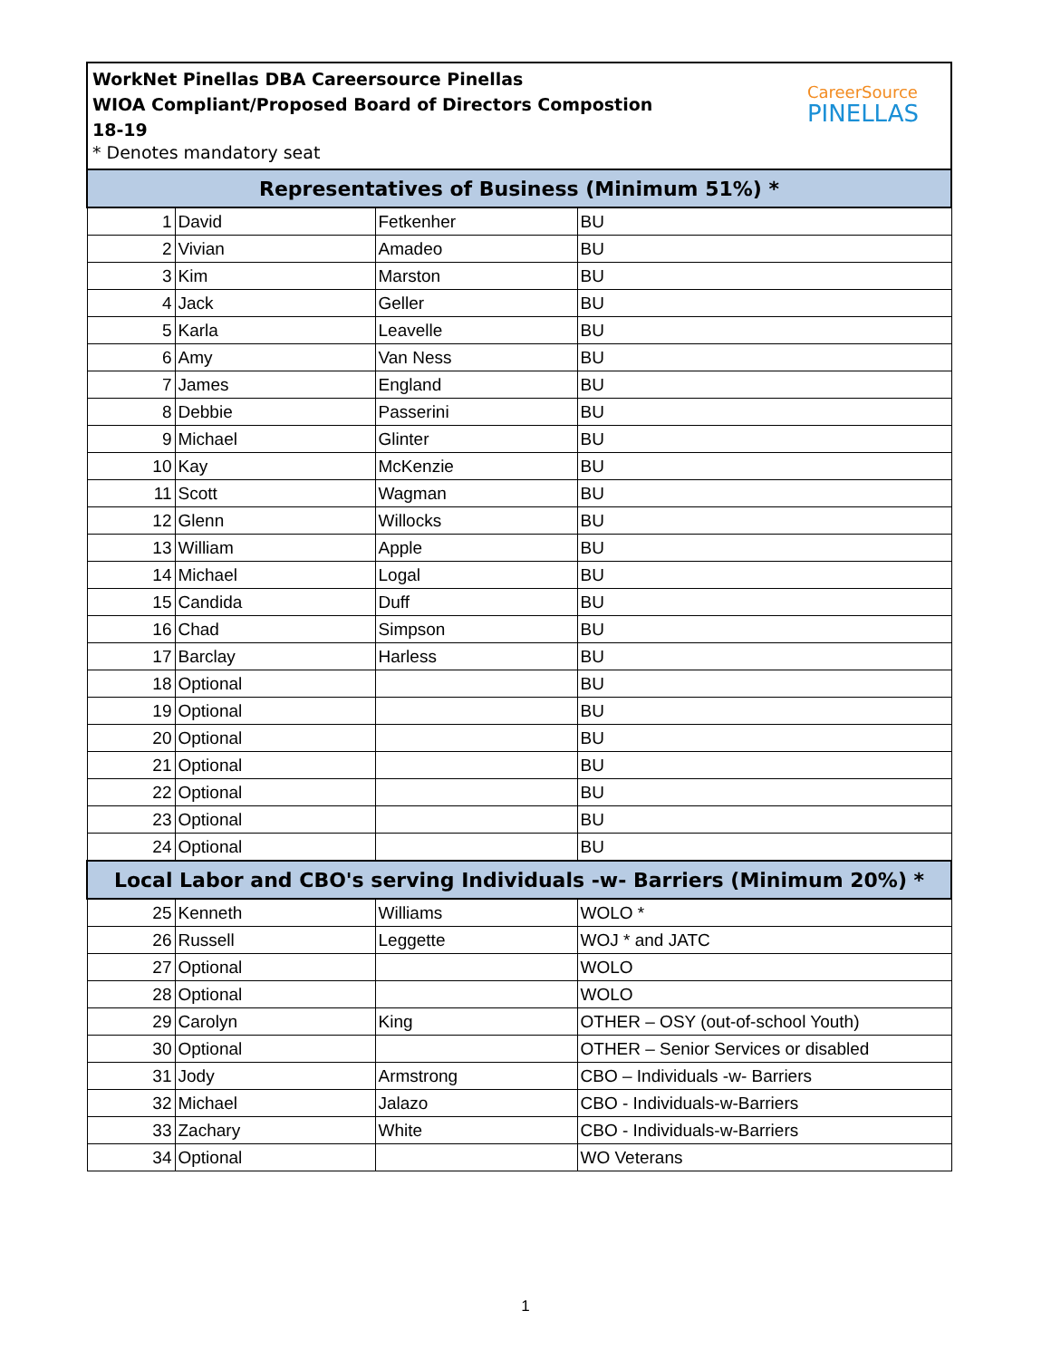WorkNet Pinellas DBA Careersource Pinellas
WIOA Compliant/Proposed Board of Directors Compostion
18-19
* Denotes mandatory seat
CareerSource
PINELLAS
| Representatives of Business (Minimum 51%) * | | | |
| --- | --- | --- | --- |
| 1 | David | Fetkenher | BU |
| 2 | Vivian | Amadeo | BU |
| 3 | Kim | Marston | BU |
| 4 | Jack | Geller | BU |
| 5 | Karla | Leavelle | BU |
| 6 | Amy | Van Ness | BU |
| 7 | James | England | BU |
| 8 | Debbie | Passerini | BU |
| 9 | Michael | Glinter | BU |
| 10 | Kay | McKenzie | BU |
| 11 | Scott | Wagman | BU |
| 12 | Glenn | Willocks | BU |
| 13 | William | Apple | BU |
| 14 | Michael | Logal | BU |
| 15 | Candida | Duff | BU |
| 16 | Chad | Simpson | BU |
| 17 | Barclay | Harless | BU |
| 18 | Optional | | BU |
| 19 | Optional | | BU |
| 20 | Optional | | BU |
| 21 | Optional | | BU |
| 22 | Optional | | BU |
| 23 | Optional | | BU |
| 24 | Optional | | BU |
| Local Labor and CBO's serving Individuals -w- Barriers (Minimum 20%) * | | | |
| 25 | Kenneth | Williams | WOLO * |
| 26 | Russell | Leggette | WOJ * and JATC |
| 27 | Optional | | WOLO |
| 28 | Optional | | WOLO |
| 29 | Carolyn | King | OTHER – OSY (out-of-school Youth) |
| 30 | Optional | | OTHER – Senior Services or disabled |
| 31 | Jody | Armstrong | CBO – Individuals -w- Barriers |
| 32 | Michael | Jalazo | CBO - Individuals-w-Barriers |
| 33 | Zachary | White | CBO - Individuals-w-Barriers |
| 34 | Optional | | WO Veterans |
1